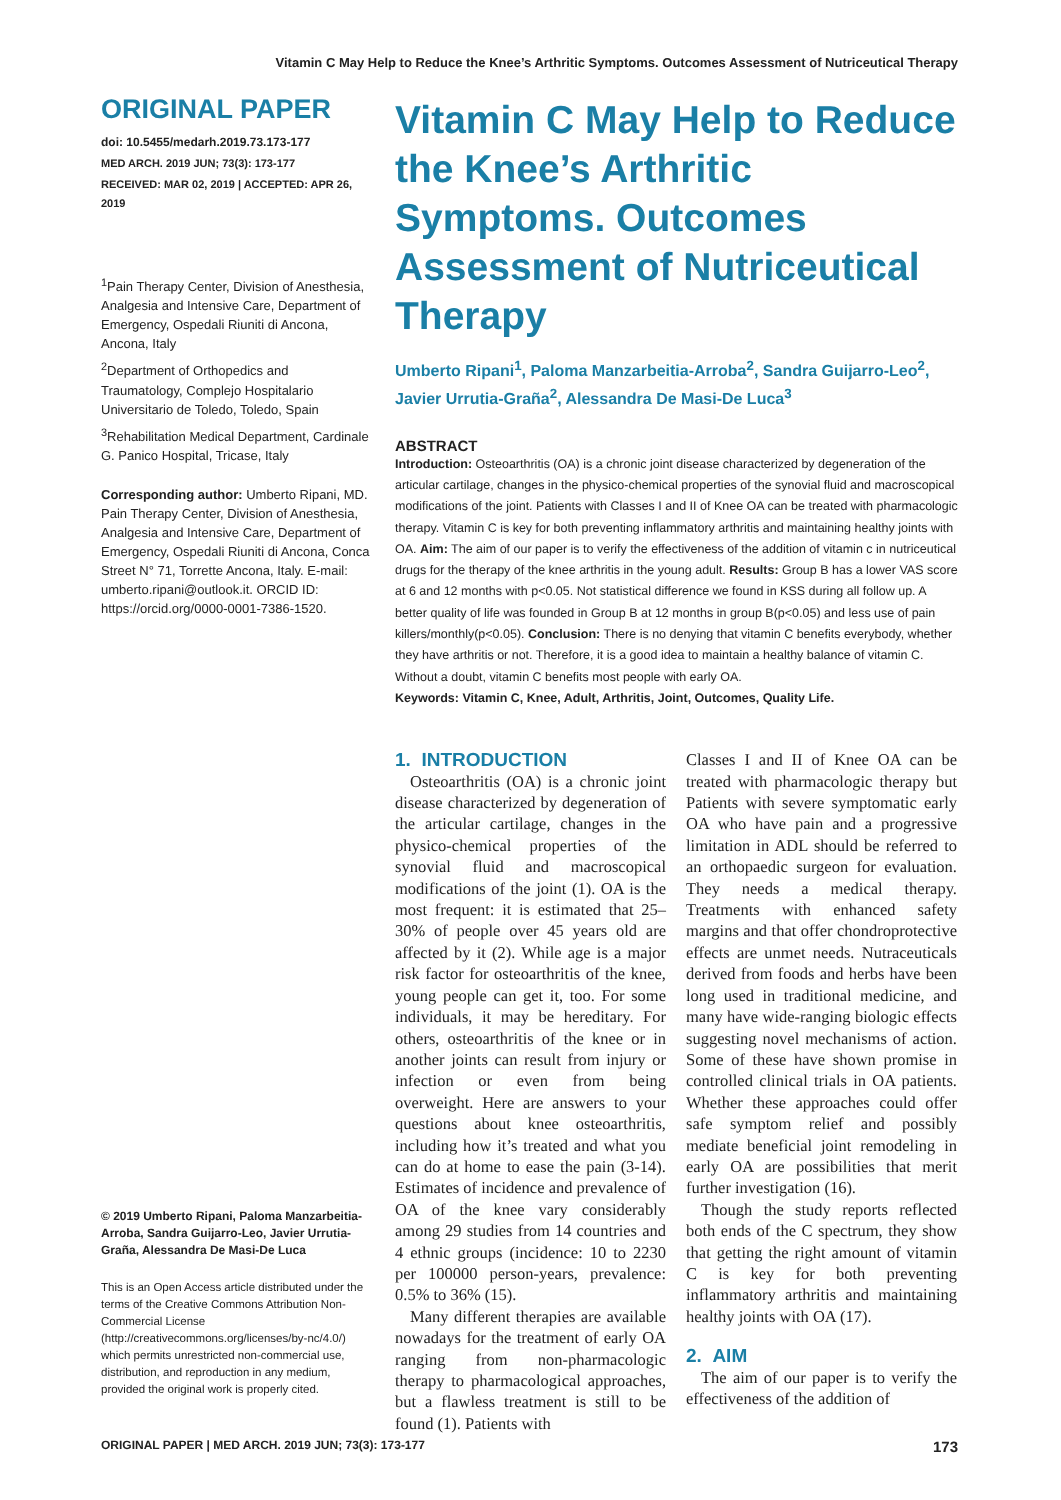Vitamin C May Help to Reduce the Knee’s Arthritic Symptoms. Outcomes Assessment of Nutriceutical Therapy
ORIGINAL PAPER
doi: 10.5455/medarh.2019.73.173-177
MED ARCH. 2019 JUN; 73(3): 173-177
RECEIVED: MAR 02, 2019 | ACCEPTED: APR 26, 2019
<sup>1</sup> Pain Therapy Center, Division of Anesthesia, Analgesia and Intensive Care, Department of Emergency, Ospedali Riuniti di Ancona, Ancona, Italy
<sup>2</sup> Department of Orthopedics and Traumatology, Complejo Hospitalario Universitario de Toledo, Toledo, Spain
<sup>3</sup> Rehabilitation Medical Department, Cardinale G. Panico Hospital, Tricase, Italy
Corresponding author: Umberto Ripani, MD. Pain Therapy Center, Division of Anesthesia, Analgesia and Intensive Care, Department of Emergency, Ospedali Riuniti di Ancona, Conca Street N° 71, Torrette Ancona, Italy. E-mail: umberto.ripani@outlook.it. ORCID ID: https://orcid.org/0000-0001-7386-1520.
© 2019 Umberto Ripani, Paloma Manzarbeitia-Arroba, Sandra Guijarro-Leo, Javier Urrutia-Graña, Alessandra De Masi-De Luca
This is an Open Access article distributed under the terms of the Creative Commons Attribution Non-Commercial License (http://creativecommons.org/licenses/by-nc/4.0/) which permits unrestricted non-commercial use, distribution, and reproduction in any medium, provided the original work is properly cited.
Vitamin C May Help to Reduce the Knee’s Arthritic Symptoms. Outcomes Assessment of Nutriceutical Therapy
Umberto Ripani<sup>1</sup>, Paloma Manzarbeitia-Arroba<sup>2</sup>, Sandra Guijarro-Leo<sup>2</sup>, Javier Urrutia-Graña<sup>2</sup>, Alessandra De Masi-De Luca<sup>3</sup>
ABSTRACT
Introduction: Osteoarthritis (OA) is a chronic joint disease characterized by degeneration of the articular cartilage, changes in the physico-chemical properties of the synovial fluid and macroscopical modifications of the joint. Patients with Classes I and II of Knee OA can be treated with pharmacologic therapy. Vitamin C is key for both preventing inflammatory arthritis and maintaining healthy joints with OA. Aim: The aim of our paper is to verify the effectiveness of the addition of vitamin c in nutriceutical drugs for the therapy of the knee arthritis in the young adult. Results: Group B has a lower VAS score at 6 and 12 months with p<0.05. Not statistical difference we found in KSS during all follow up. A better quality of life was founded in Group B at 12 months in group B(p<0.05) and less use of pain killers/monthly(p<0.05). Conclusion: There is no denying that vitamin C benefits everybody, whether they have arthritis or not. Therefore, it is a good idea to maintain a healthy balance of vitamin C. Without a doubt, vitamin C benefits most people with early OA.
Keywords: Vitamin C, Knee, Adult, Arthritis, Joint, Outcomes, Quality Life.
1. INTRODUCTION
Osteoarthritis (OA) is a chronic joint disease characterized by degeneration of the articular cartilage, changes in the physico-chemical properties of the synovial fluid and macroscopical modifications of the joint (1). OA is the most frequent: it is estimated that 25–30% of people over 45 years old are affected by it (2). While age is a major risk factor for osteoarthritis of the knee, young people can get it, too. For some individuals, it may be hereditary. For others, osteoarthritis of the knee or in another joints can result from injury or infection or even from being overweight. Here are answers to your questions about knee osteoarthritis, including how it’s treated and what you can do at home to ease the pain (3-14). Estimates of incidence and prevalence of OA of the knee vary considerably among 29 studies from 14 countries and 4 ethnic groups (incidence: 10 to 2230 per 100000 person-years, prevalence: 0.5% to 36% (15).
Many different therapies are available nowadays for the treatment of early OA ranging from non-pharmacologic therapy to pharmacological approaches, but a flawless treatment is still to be found (1). Patients with
Classes I and II of Knee OA can be treated with pharmacologic therapy but Patients with severe symptomatic early OA who have pain and a progressive limitation in ADL should be referred to an orthopaedic surgeon for evaluation. They needs a medical therapy. Treatments with enhanced safety margins and that offer chondroprotective effects are unmet needs. Nutraceuticals derived from foods and herbs have been long used in traditional medicine, and many have wide-ranging biologic effects suggesting novel mechanisms of action. Some of these have shown promise in controlled clinical trials in OA patients. Whether these approaches could offer safe symptom relief and possibly mediate beneficial joint remodeling in early OA are possibilities that merit further investigation (16).
Though the study reports reflected both ends of the C spectrum, they show that getting the right amount of vitamin C is key for both preventing inflammatory arthritis and maintaining healthy joints with OA (17).
2. AIM
The aim of our paper is to verify the effectiveness of the addition of
ORIGINAL PAPER | MED ARCH. 2019 JUN; 73(3): 173-177 173